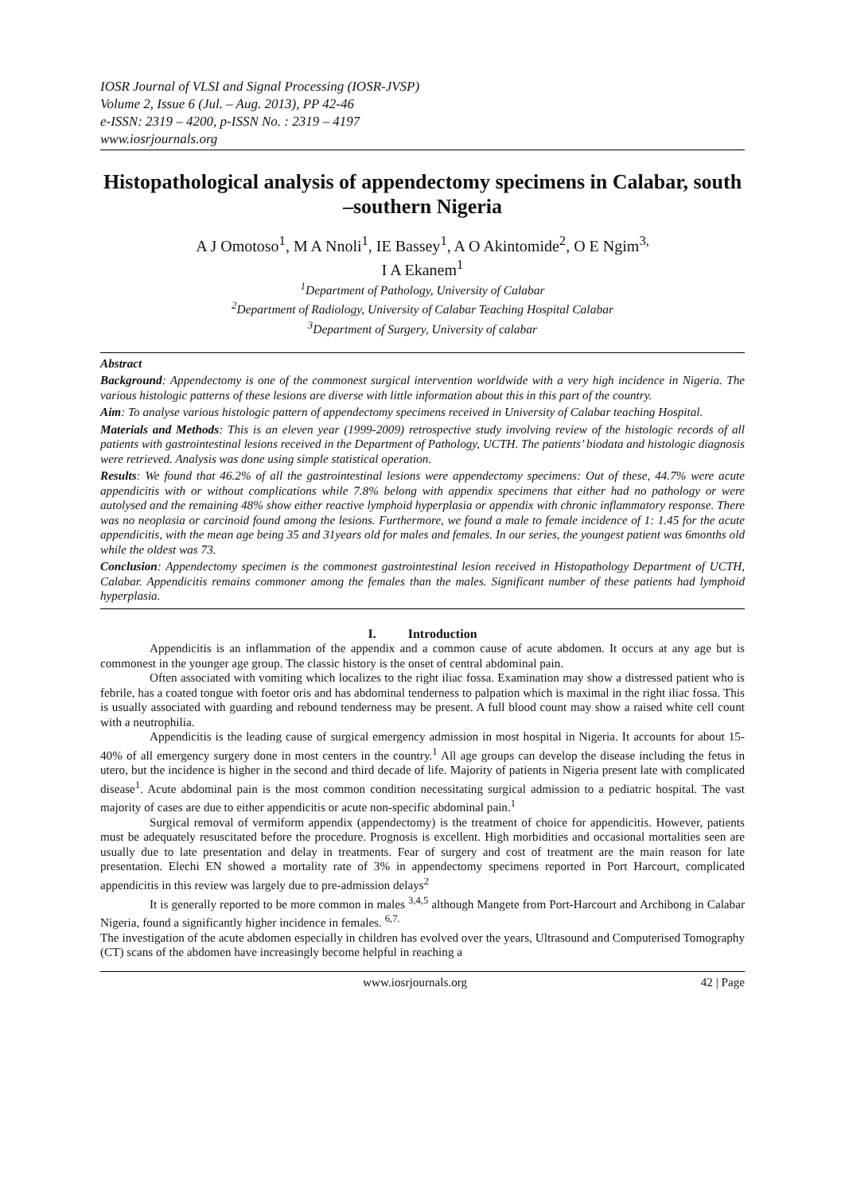IOSR Journal of VLSI and Signal Processing (IOSR-JVSP)
Volume 2, Issue 6 (Jul. – Aug. 2013), PP 42-46
e-ISSN: 2319 – 4200, p-ISSN No. : 2319 – 4197
www.iosrjournals.org
Histopathological analysis of appendectomy specimens in Calabar, south –southern Nigeria
A J Omotoso<sup>1</sup>, M A Nnoli<sup>1</sup>, IE Bassey<sup>1</sup>, A O Akintomide<sup>2</sup>, O E Ngim<sup>3,</sup>
I A Ekanem<sup>1</sup>
<sup>1</sup> Department of Pathology, University of Calabar
<sup>2</sup> Department of Radiology, University of Calabar Teaching Hospital Calabar
<sup>3</sup> Department of Surgery, University of calabar
Abstract
Background: Appendectomy is one of the commonest surgical intervention worldwide with a very high incidence in Nigeria. The various histologic patterns of these lesions are diverse with little information about this in this part of the country.
Aim: To analyse various histologic pattern of appendectomy specimens received in University of Calabar teaching Hospital.
Materials and Methods: This is an eleven year (1999-2009) retrospective study involving review of the histologic records of all patients with gastrointestinal lesions received in the Department of Pathology, UCTH. The patients’ biodata and histologic diagnosis were retrieved. Analysis was done using simple statistical operation.
Results: We found that 46.2% of all the gastrointestinal lesions were appendectomy specimens: Out of these, 44.7% were acute appendicitis with or without complications while 7.8% belong with appendix specimens that either had no pathology or were autolysed and the remaining 48% show either reactive lymphoid hyperplasia or appendix with chronic inflammatory response. There was no neoplasia or carcinoid found among the lesions. Furthermore, we found a male to female incidence of 1: 1.45 for the acute appendicitis, with the mean age being 35 and 31years old for males and females. In our series, the youngest patient was 6months old while the oldest was 73.
Conclusion: Appendectomy specimen is the commonest gastrointestinal lesion received in Histopathology Department of UCTH, Calabar. Appendicitis remains commoner among the females than the males. Significant number of these patients had lymphoid hyperplasia.
I. Introduction
Appendicitis is an inflammation of the appendix and a common cause of acute abdomen. It occurs at any age but is commonest in the younger age group. The classic history is the onset of central abdominal pain.
Often associated with vomiting which localizes to the right iliac fossa. Examination may show a distressed patient who is febrile, has a coated tongue with foetor oris and has abdominal tenderness to palpation which is maximal in the right iliac fossa. This is usually associated with guarding and rebound tenderness may be present. A full blood count may show a raised white cell count with a neutrophilia.
Appendicitis is the leading cause of surgical emergency admission in most hospital in Nigeria. It accounts for about 15-40% of all emergency surgery done in most centers in the country.<sup>1</sup> All age groups can develop the disease including the fetus in utero, but the incidence is higher in the second and third decade of life. Majority of patients in Nigeria present late with complicated disease<sup>1</sup>. Acute abdominal pain is the most common condition necessitating surgical admission to a pediatric hospital. The vast majority of cases are due to either appendicitis or acute non-specific abdominal pain.<sup>1</sup>
Surgical removal of vermiform appendix (appendectomy) is the treatment of choice for appendicitis. However, patients must be adequately resuscitated before the procedure. Prognosis is excellent. High morbidities and occasional mortalities seen are usually due to late presentation and delay in treatments. Fear of surgery and cost of treatment are the main reason for late presentation. Elechi EN showed a mortality rate of 3% in appendectomy specimens reported in Port Harcourt, complicated appendicitis in this review was largely due to pre-admission delays<sup>2</sup>
It is generally reported to be more common in males <sup>3,4,5</sup> although Mangete from Port-Harcourt and Archibong in Calabar Nigeria, found a significantly higher incidence in females. <sup>6,7.</sup>
The investigation of the acute abdomen especially in children has evolved over the years, Ultrasound and Computerised Tomography (CT) scans of the abdomen have increasingly become helpful in reaching a
www.iosrjournals.org 42 | Page